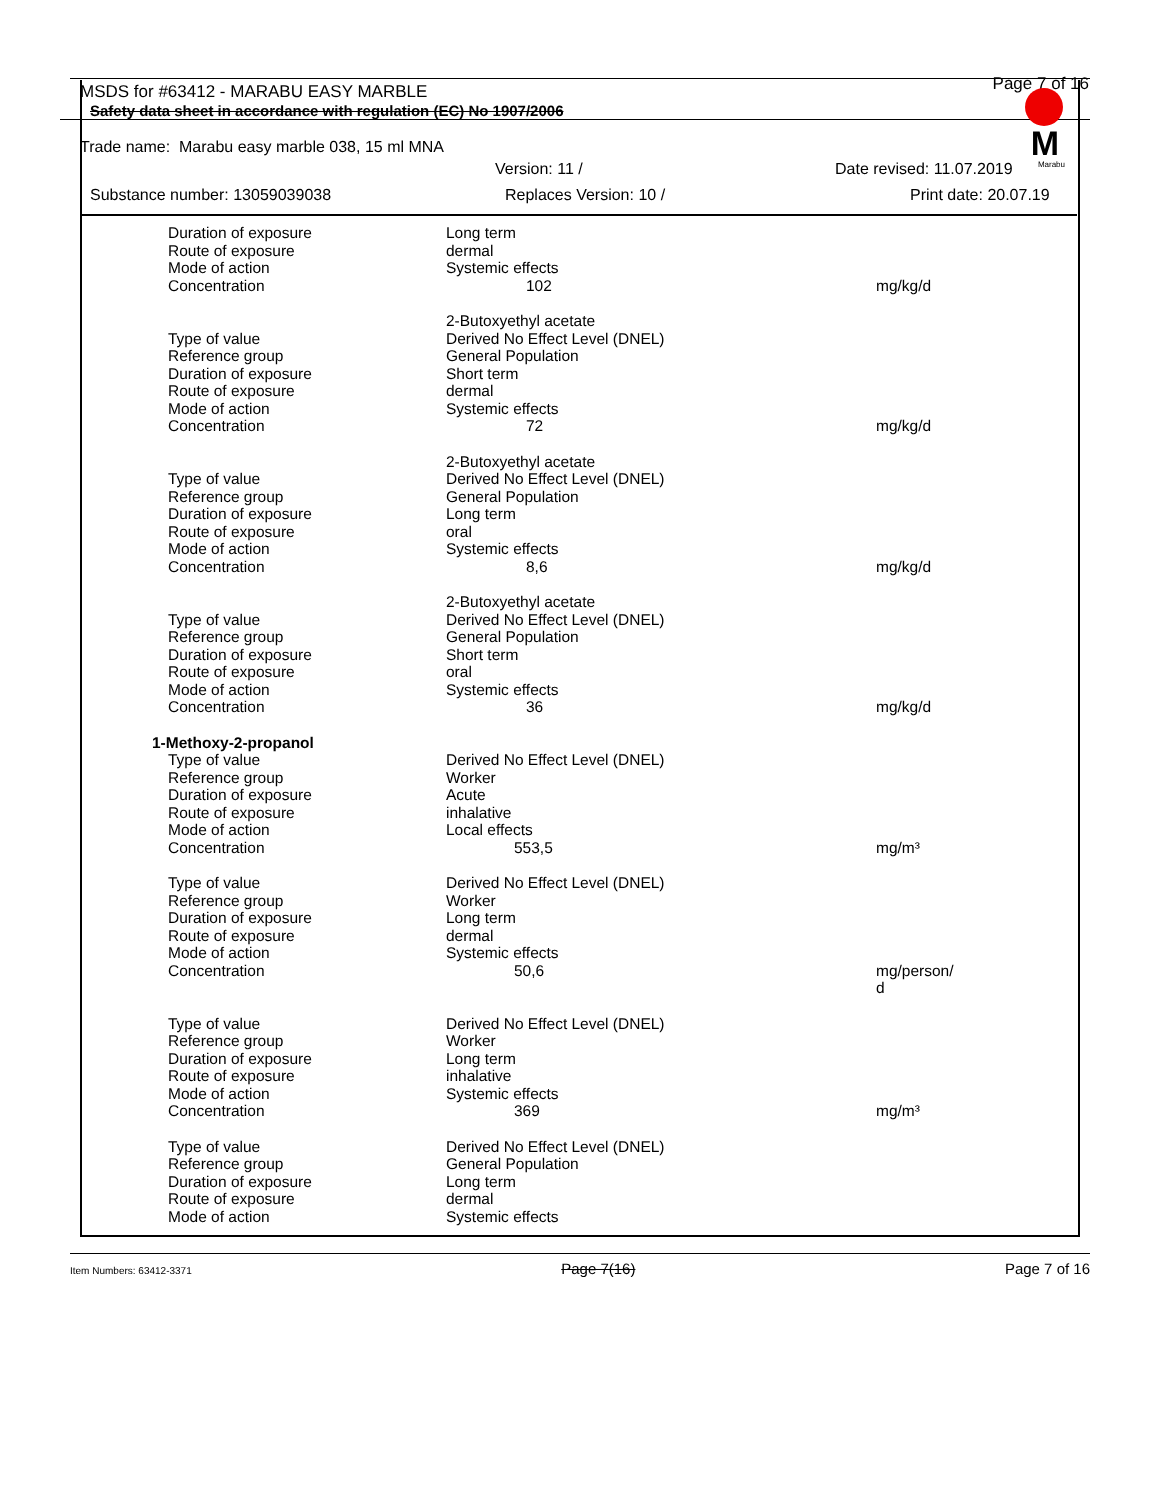MSDS for #63412 - MARABU EASY MARBLE Page 7 of 16
Safety data sheet in accordance with regulation (EC) No 1907/2006
Trade name: Marabu easy marble 038, 15 ml MNA
Version: 11 / Date revised: 11.07.2019
Substance number: 13059039038 Replaces Version: 10 / Print date: 20.07.19
| Duration of exposure | Long term | |
| Route of exposure | dermal | |
| Mode of action | Systemic effects | |
| Concentration | 102 | mg/kg/d |
| | 2-Butoxyethyl acetate | |
| Type of value | Derived No Effect Level (DNEL) | |
| Reference group | General Population | |
| Duration of exposure | Short term | |
| Route of exposure | dermal | |
| Mode of action | Systemic effects | |
| Concentration | 72 | mg/kg/d |
| | 2-Butoxyethyl acetate | |
| Type of value | Derived No Effect Level (DNEL) | |
| Reference group | General Population | |
| Duration of exposure | Long term | |
| Route of exposure | oral | |
| Mode of action | Systemic effects | |
| Concentration | 8,6 | mg/kg/d |
| | 2-Butoxyethyl acetate | |
| Type of value | Derived No Effect Level (DNEL) | |
| Reference group | General Population | |
| Duration of exposure | Short term | |
| Route of exposure | oral | |
| Mode of action | Systemic effects | |
| Concentration | 36 | mg/kg/d |
| 1-Methoxy-2-propanol | | |
| Type of value | Derived No Effect Level (DNEL) | |
| Reference group | Worker | |
| Duration of exposure | Acute | |
| Route of exposure | inhalative | |
| Mode of action | Local effects | |
| Concentration | 553,5 | mg/m³ |
| Type of value | Derived No Effect Level (DNEL) | |
| Reference group | Worker | |
| Duration of exposure | Long term | |
| Route of exposure | dermal | |
| Mode of action | Systemic effects | |
| Concentration | 50,6 | mg/person/ d |
| Type of value | Derived No Effect Level (DNEL) | |
| Reference group | Worker | |
| Duration of exposure | Long term | |
| Route of exposure | inhalative | |
| Mode of action | Systemic effects | |
| Concentration | 369 | mg/m³ |
| Type of value | Derived No Effect Level (DNEL) | |
| Reference group | General Population | |
| Duration of exposure | Long term | |
| Route of exposure | dermal | |
| Mode of action | Systemic effects | |
M
Marabu
Item Numbers: 63412-3371 Page 7(16) Page 7 of 16